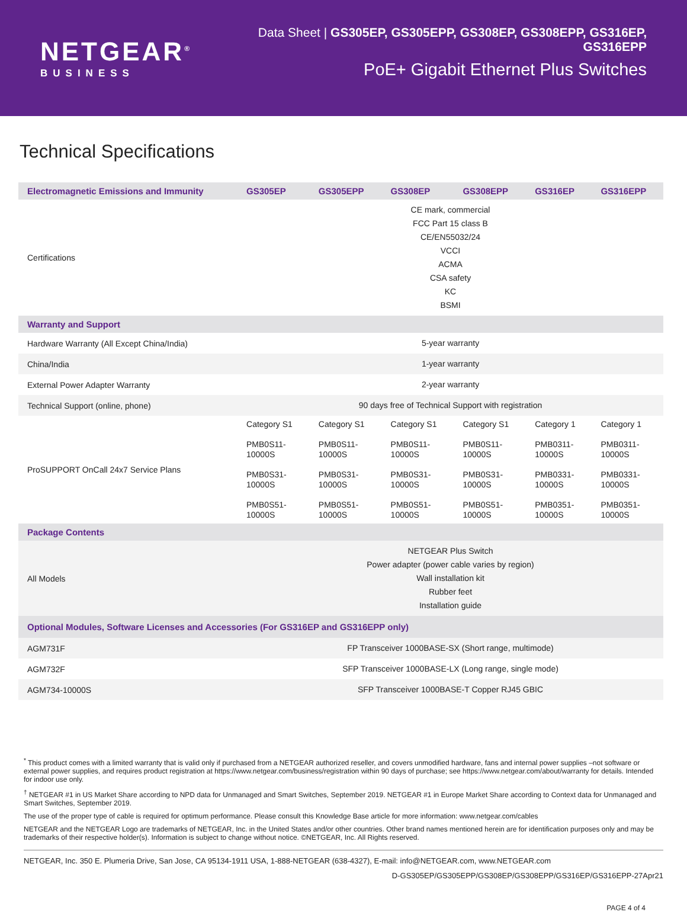NETGEAR<sup>®</sup>
BUSINESS
Data Sheet | GS305EP, GS305EPP, GS308EP, GS308EPP, GS316EP, GS316EPP
PoE+ Gigabit Ethernet Plus Switches
Technical Specifications
| Electromagnetic Emissions and Immunity | GS305EP | GS305EPP | GS308EP | GS308EPP | GS316EP | GS316EPP |
| --- | --- | --- | --- | --- | --- | --- |
| Certifications | CE mark, commercial FCC Part 15 class B CE/EN55032/24 VCCI ACMA CSA safety KC BSMI | | | | | |
| Warranty and Support | | | | | | |
| Hardware Warranty (All Except China/India) | 5-year warranty | | | | | |
| China/India | 1-year warranty | | | | | |
| External Power Adapter Warranty | 2-year warranty | | | | | |
| Technical Support (online, phone) | 90 days free of Technical Support with registration | | | | | |
| ProSUPPORT OnCall 24x7 Service Plans | Category S1 PMB0S11- 10000S PMB0S31- 10000S PMB0S51- 10000S | Category S1 PMB0S11- 10000S PMB0S31- 10000S PMB0S51- 10000S | Category S1 PMB0S11- 10000S PMB0S31- 10000S PMB0S51- 10000S | Category S1 PMB0S11- 10000S PMB0S31- 10000S PMB0S51- 10000S | Category 1 PMB0311- 10000S PMB0331- 10000S PMB0351- 10000S | Category 1 PMB0311- 10000S PMB0331- 10000S PMB0351- 10000S |
| Package Contents | | | | | | |
| All Models | NETGEAR Plus Switch Power adapter (power cable varies by region) Wall installation kit Rubber feet Installation guide | | | | | |
| Optional Modules, Software Licenses and Accessories (For GS316EP and GS316EPP only) | | | | | | |
| AGM731F | FP Transceiver 1000BASE-SX (Short range, multimode) | | | | | |
| AGM732F | SFP Transceiver 1000BASE-LX (Long range, single mode) | | | | | |
| AGM734-10000S | SFP Transceiver 1000BASE-T Copper RJ45 GBIC | | | | | |
<sup>*</sup> This product comes with a limited warranty that is valid only if purchased from a NETGEAR authorized reseller, and covers unmodified hardware, fans and internal power supplies –not software or external power supplies, and requires product registration at https://www.netgear.com/business/registration within 90 days of purchase; see https://www.netgear.com/about/warranty for details. Intended for indoor use only.
<sup>†</sup> NETGEAR #1 in US Market Share according to NPD data for Unmanaged and Smart Switches, September 2019. NETGEAR #1 in Europe Market Share according to Context data for Unmanaged and Smart Switches, September 2019.
The use of the proper type of cable is required for optimum performance. Please consult this Knowledge Base article for more information: www.netgear.com/cables
NETGEAR and the NETGEAR Logo are trademarks of NETGEAR, Inc. in the United States and/or other countries. Other brand names mentioned herein are for identification purposes only and may be trademarks of their respective holder(s). Information is subject to change without notice. ©NETGEAR, Inc. All Rights reserved.
NETGEAR, Inc. 350 E. Plumeria Drive, San Jose, CA 95134-1911 USA, 1-888-NETGEAR (638-4327), E-mail: info@NETGEAR.com, www.NETGEAR.com
D-GS305EP/GS305EPP/GS308EP/GS308EPP/GS316EP/GS316EPP-27Apr21
PAGE 4 of 4